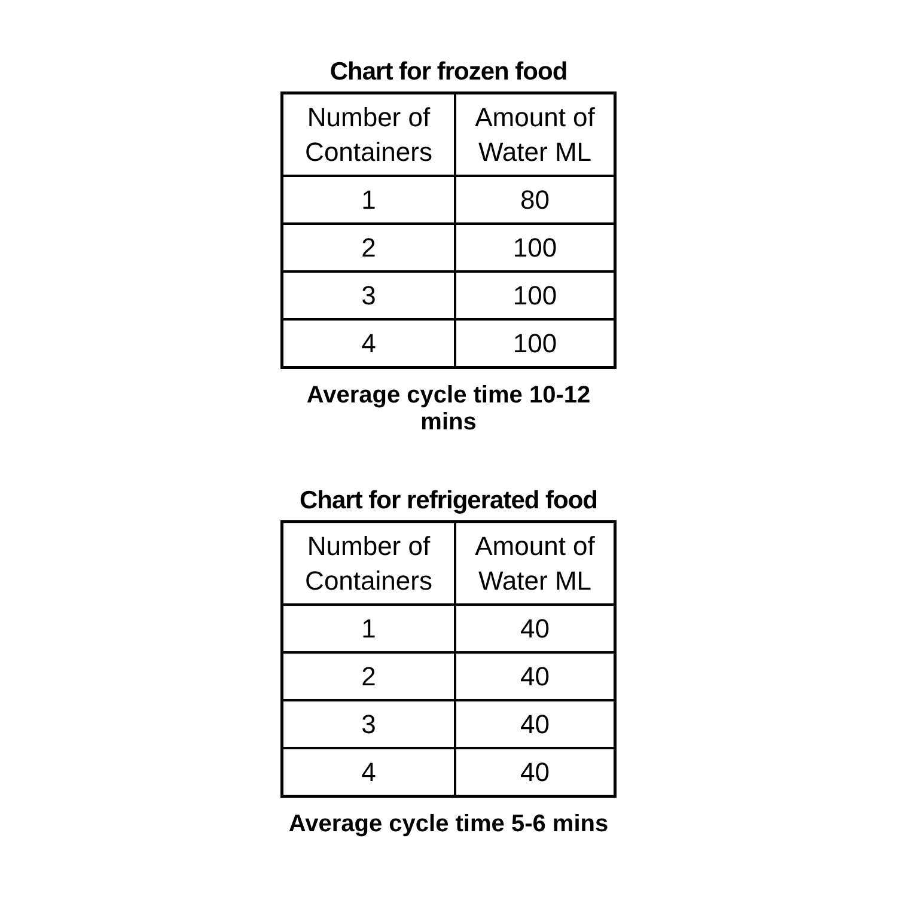Chart for frozen food
| Number of Containers | Amount of Water ML |
| --- | --- |
| 1 | 80 |
| 2 | 100 |
| 3 | 100 |
| 4 | 100 |
Average cycle time 10-12 mins
Chart for refrigerated food
| Number of Containers | Amount of Water ML |
| --- | --- |
| 1 | 40 |
| 2 | 40 |
| 3 | 40 |
| 4 | 40 |
Average cycle time 5-6 mins